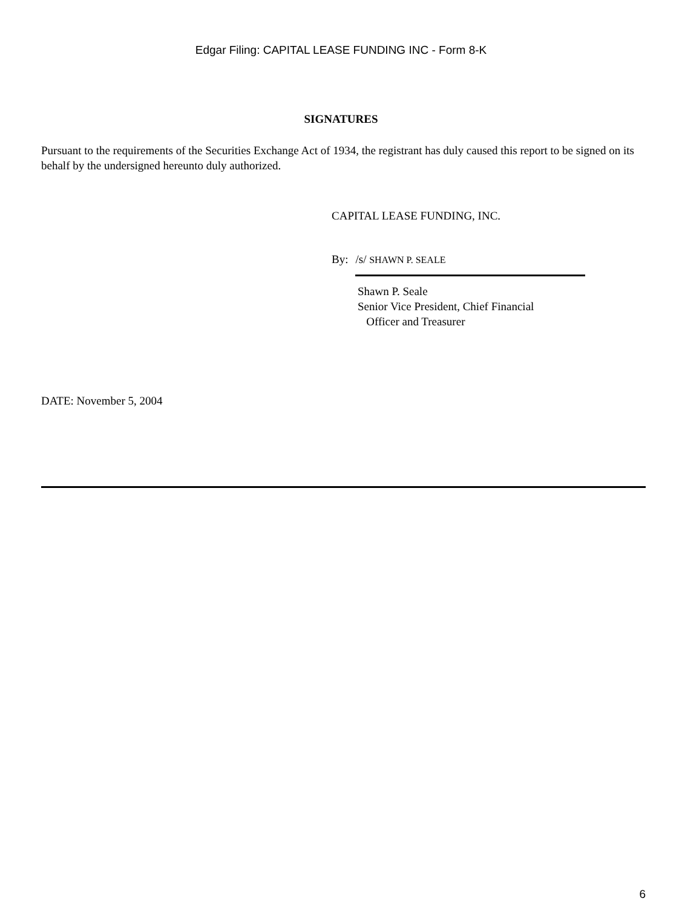Edgar Filing: CAPITAL LEASE FUNDING INC - Form 8-K
SIGNATURES
Pursuant to the requirements of the Securities Exchange Act of 1934, the registrant has duly caused this report to be signed on its behalf by the undersigned hereunto duly authorized.
CAPITAL LEASE FUNDING, INC.
By: /s/ SHAWN P. SEALE
Shawn P. Seale
Senior Vice President, Chief Financial
Officer and Treasurer
DATE: November 5, 2004
6